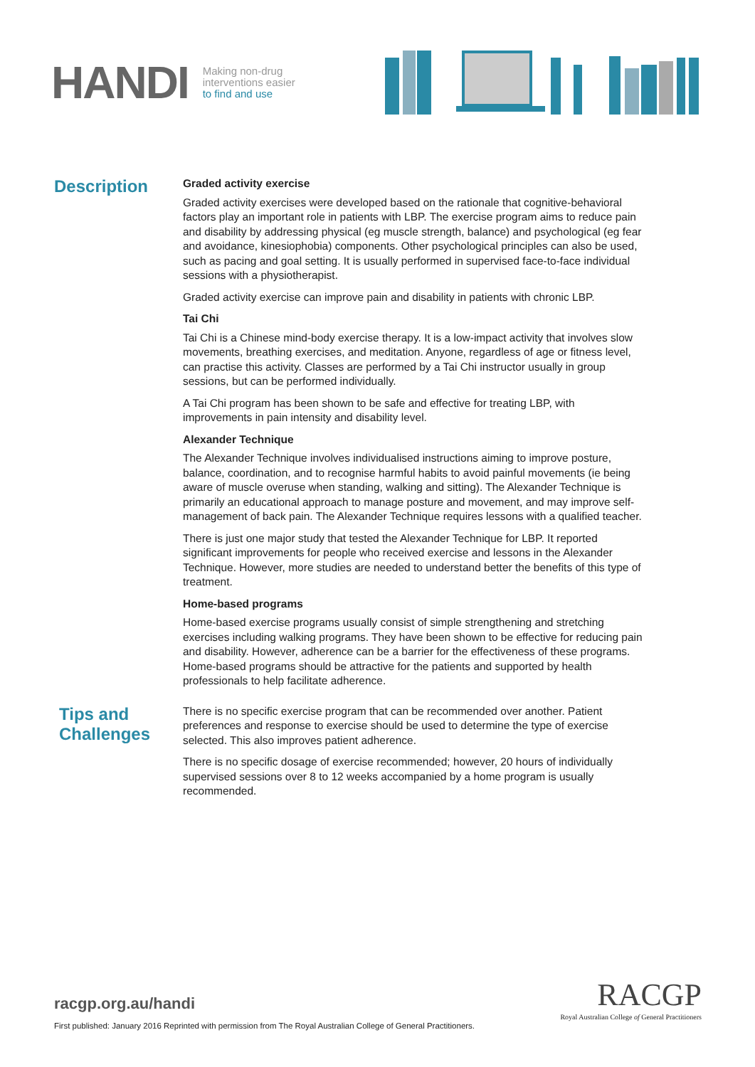HANDI
Making non-drug
interventions easier
to find and use
Description
Graded activity exercise
Graded activity exercises were developed based on the rationale that cognitive-behavioral factors play an important role in patients with LBP. The exercise program aims to reduce pain and disability by addressing physical (eg muscle strength, balance) and psychological (eg fear and avoidance, kinesiophobia) components. Other psychological principles can also be used, such as pacing and goal setting. It is usually performed in supervised face-to-face individual sessions with a physiotherapist.
Graded activity exercise can improve pain and disability in patients with chronic LBP.
Tai Chi
Tai Chi is a Chinese mind-body exercise therapy. It is a low-impact activity that involves slow movements, breathing exercises, and meditation. Anyone, regardless of age or fitness level, can practise this activity. Classes are performed by a Tai Chi instructor usually in group sessions, but can be performed individually.
A Tai Chi program has been shown to be safe and effective for treating LBP, with improvements in pain intensity and disability level.
Alexander Technique
The Alexander Technique involves individualised instructions aiming to improve posture, balance, coordination, and to recognise harmful habits to avoid painful movements (ie being aware of muscle overuse when standing, walking and sitting). The Alexander Technique is primarily an educational approach to manage posture and movement, and may improve self-management of back pain. The Alexander Technique requires lessons with a qualified teacher.
There is just one major study that tested the Alexander Technique for LBP. It reported significant improvements for people who received exercise and lessons in the Alexander Technique. However, more studies are needed to understand better the benefits of this type of treatment.
Home-based programs
Home-based exercise programs usually consist of simple strengthening and stretching exercises including walking programs. They have been shown to be effective for reducing pain and disability. However, adherence can be a barrier for the effectiveness of these programs. Home-based programs should be attractive for the patients and supported by health professionals to help facilitate adherence.
Tips and Challenges
There is no specific exercise program that can be recommended over another. Patient preferences and response to exercise should be used to determine the type of exercise selected. This also improves patient adherence.
There is no specific dosage of exercise recommended; however, 20 hours of individually supervised sessions over 8 to 12 weeks accompanied by a home program is usually recommended.
racgp.org.au/handi
First published: January 2016 Reprinted with permission from The Royal Australian College of General Practitioners.
RACGP
Royal Australian College of General Practitioners